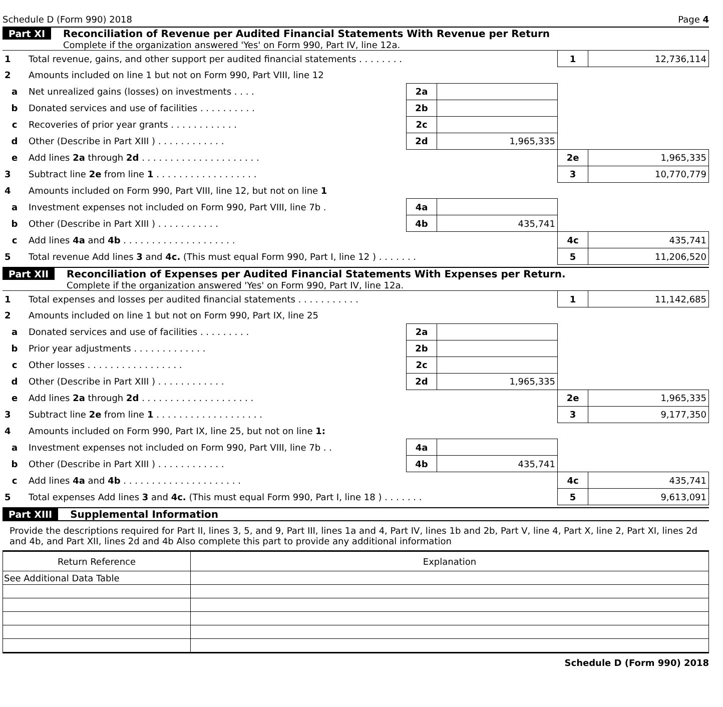Schedule D (Form 990) 2018 Page 4
Part XI Reconciliation of Revenue per Audited Financial Statements With Revenue per Return
Complete if the organization answered 'Yes' on Form 990, Part IV, line 12a.
| 1 | Total revenue, gains, and other support per audited financial statements . . . . . . . . | | | 1 | 12,736,114 |
| 2 | Amounts included on line 1 but not on Form 990, Part VIII, line 12 | | | | |
| a | Net unrealized gains (losses) on investments . . . . | 2a | | | |
| b | Donated services and use of facilities . . . . . . . . . . | 2b | | | |
| c | Recoveries of prior year grants . . . . . . . . . . . . | 2c | | | |
| d | Other (Describe in Part XIII ) . . . . . . . . . . . . | 2d | 1,965,335 | | |
| e | Add lines 2a through 2d . . . . . . . . . . . . . . . . . . . . . | | | 2e | 1,965,335 |
| 3 | Subtract line 2e from line 1 . . . . . . . . . . . . . . . . . . | | | 3 | 10,770,779 |
| 4 | Amounts included on Form 990, Part VIII, line 12, but not on line 1 | | | | |
| a | Investment expenses not included on Form 990, Part VIII, line 7b . | 4a | | | |
| b | Other (Describe in Part XIII ) . . . . . . . . . . . | 4b | 435,741 | | |
| c | Add lines 4a and 4b . . . . . . . . . . . . . . . . . . . . | | | 4c | 435,741 |
| 5 | Total revenue Add lines 3 and 4c. (This must equal Form 990, Part I, line 12 ) . . . . . . . | | | 5 | 11,206,520 |
Part XII Reconciliation of Expenses per Audited Financial Statements With Expenses per Return.
Complete if the organization answered 'Yes' on Form 990, Part IV, line 12a.
| 1 | Total expenses and losses per audited financial statements . . . . . . . . . . . | | | 1 | 11,142,685 |
| 2 | Amounts included on line 1 but not on Form 990, Part IX, line 25 | | | | |
| a | Donated services and use of facilities . . . . . . . . . | 2a | | | |
| b | Prior year adjustments . . . . . . . . . . . . . | 2b | | | |
| c | Other losses . . . . . . . . . . . . . . . . . | 2c | | | |
| d | Other (Describe in Part XIII ) . . . . . . . . . . . . | 2d | 1,965,335 | | |
| e | Add lines 2a through 2d . . . . . . . . . . . . . . . . . . . . | | | 2e | 1,965,335 |
| 3 | Subtract line 2e from line 1 . . . . . . . . . . . . . . . . . . . | | | 3 | 9,177,350 |
| 4 | Amounts included on Form 990, Part IX, line 25, but not on line 1: | | | | |
| a | Investment expenses not included on Form 990, Part VIII, line 7b . . | 4a | | | |
| b | Other (Describe in Part XIII ) . . . . . . . . . . . . | 4b | 435,741 | | |
| c | Add lines 4a and 4b . . . . . . . . . . . . . . . . . . . . . | | | 4c | 435,741 |
| 5 | Total expenses Add lines 3 and 4c. (This must equal Form 990, Part I, line 18 ) . . . . . . . | | | 5 | 9,613,091 |
Part XIII Supplemental Information
Provide the descriptions required for Part II, lines 3, 5, and 9, Part III, lines 1a and 4, Part IV, lines 1b and 2b, Part V, line 4, Part X, line 2, Part XI, lines 2d and 4b, and Part XII, lines 2d and 4b Also complete this part to provide any additional information
| Return Reference | Explanation |
| --- | --- |
| See Additional Data Table | |
Schedule D (Form 990) 2018